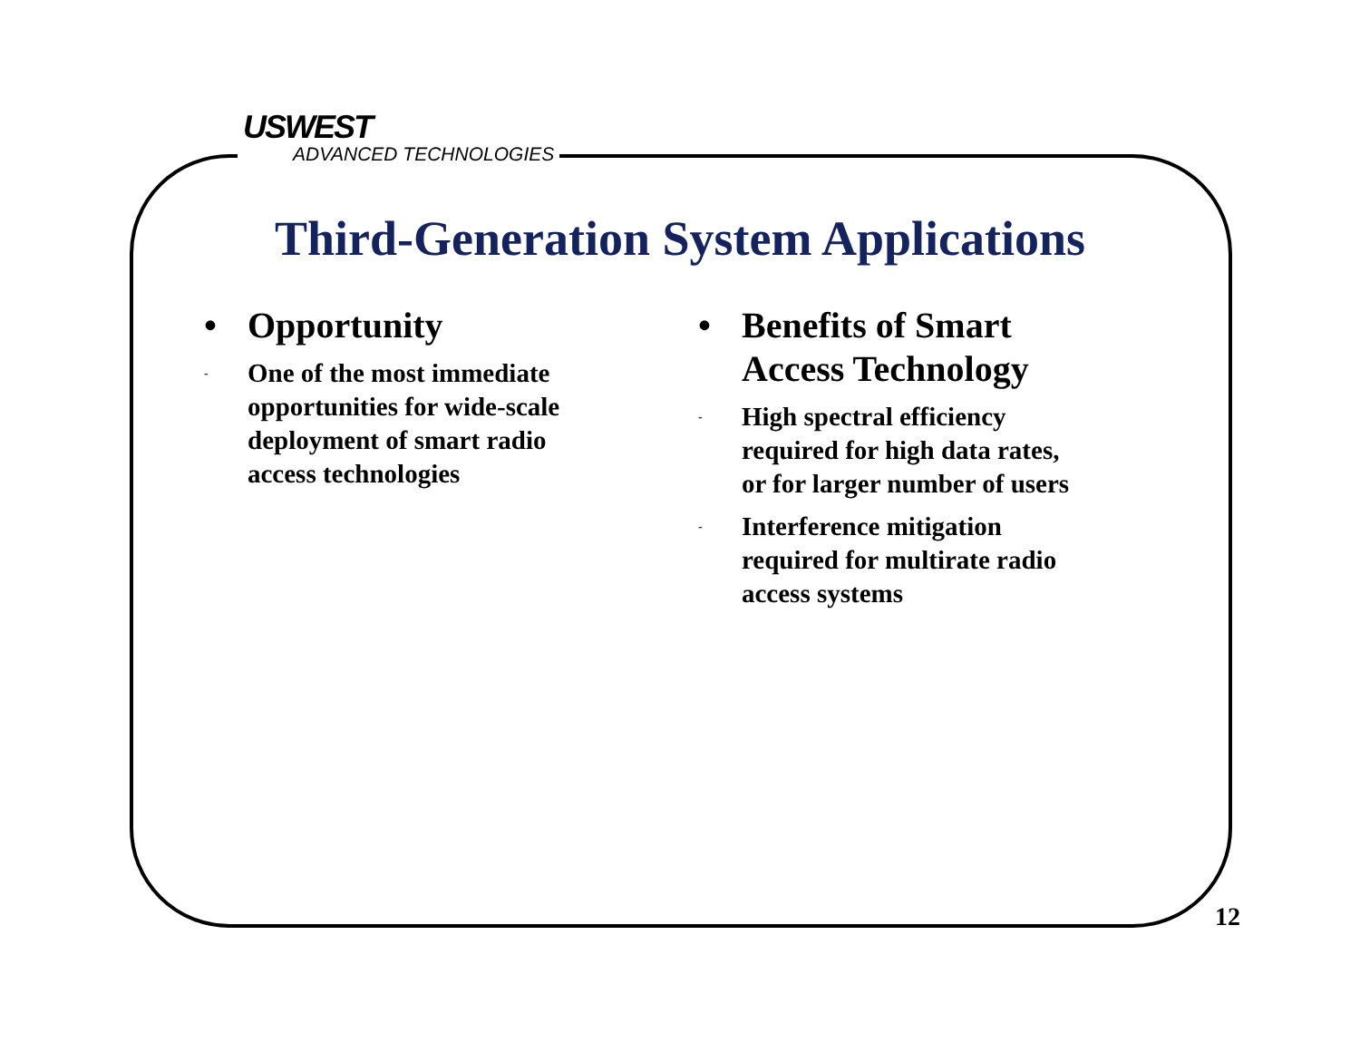USWEST
ADVANCED TECHNOLOGIES
Third-Generation System Applications
• Opportunity
- One of the most immediate
opportunities for wide-scale
deployment of smart radio
access technologies
• Benefits of Smart
Access Technology
- High spectral efficiency
required for high data rates,
or for larger number of users
- Interference mitigation
required for multirate radio
access systems
12